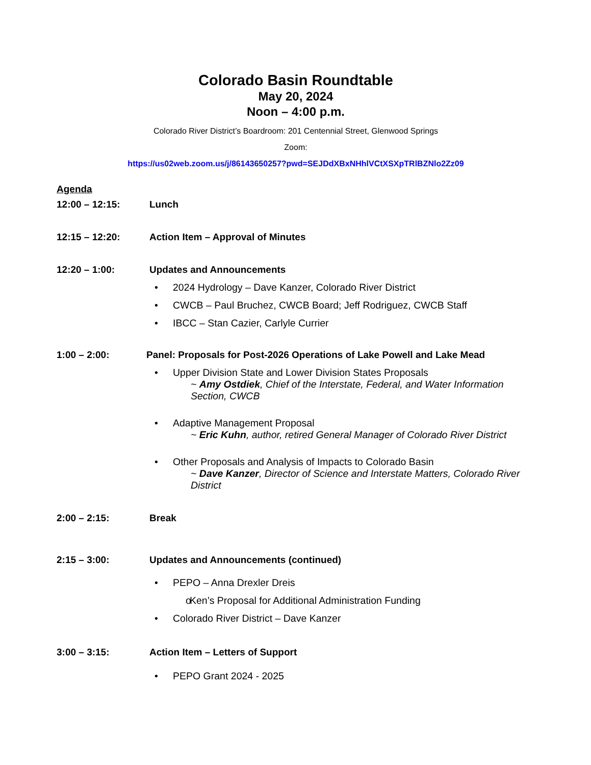Colorado Basin Roundtable
May 20, 2024
Noon – 4:00 p.m.
Colorado River District’s Boardroom: 201 Centennial Street, Glenwood Springs
Zoom:
https://us02web.zoom.us/j/86143650257?pwd=SEJDdXBxNHhlVCtXSXpTRlBZNlo2Zz09
Agenda
12:00 – 12:15: Lunch
12:15 – 12:20: Action Item – Approval of Minutes
12:20 – 1:00: Updates and Announcements
• 2024 Hydrology – Dave Kanzer, Colorado River District
• CWCB – Paul Bruchez, CWCB Board; Jeff Rodriguez, CWCB Staff
• IBCC – Stan Cazier, Carlyle Currier
1:00 – 2:00: Panel: Proposals for Post-2026 Operations of Lake Powell and Lake Mead
• Upper Division State and Lower Division States Proposals
~ Amy Ostdiek, Chief of the Interstate, Federal, and Water Information Section, CWCB
• Adaptive Management Proposal
~ Eric Kuhn, author, retired General Manager of Colorado River District
• Other Proposals and Analysis of Impacts to Colorado Basin
~ Dave Kanzer, Director of Science and Interstate Matters, Colorado River District
2:00 – 2:15: Break
2:15 – 3:00: Updates and Announcements (continued)
• PEPO – Anna Drexler Dreis
o Ken’s Proposal for Additional Administration Funding
• Colorado River District – Dave Kanzer
3:00 – 3:15: Action Item – Letters of Support
• PEPO Grant 2024 - 2025